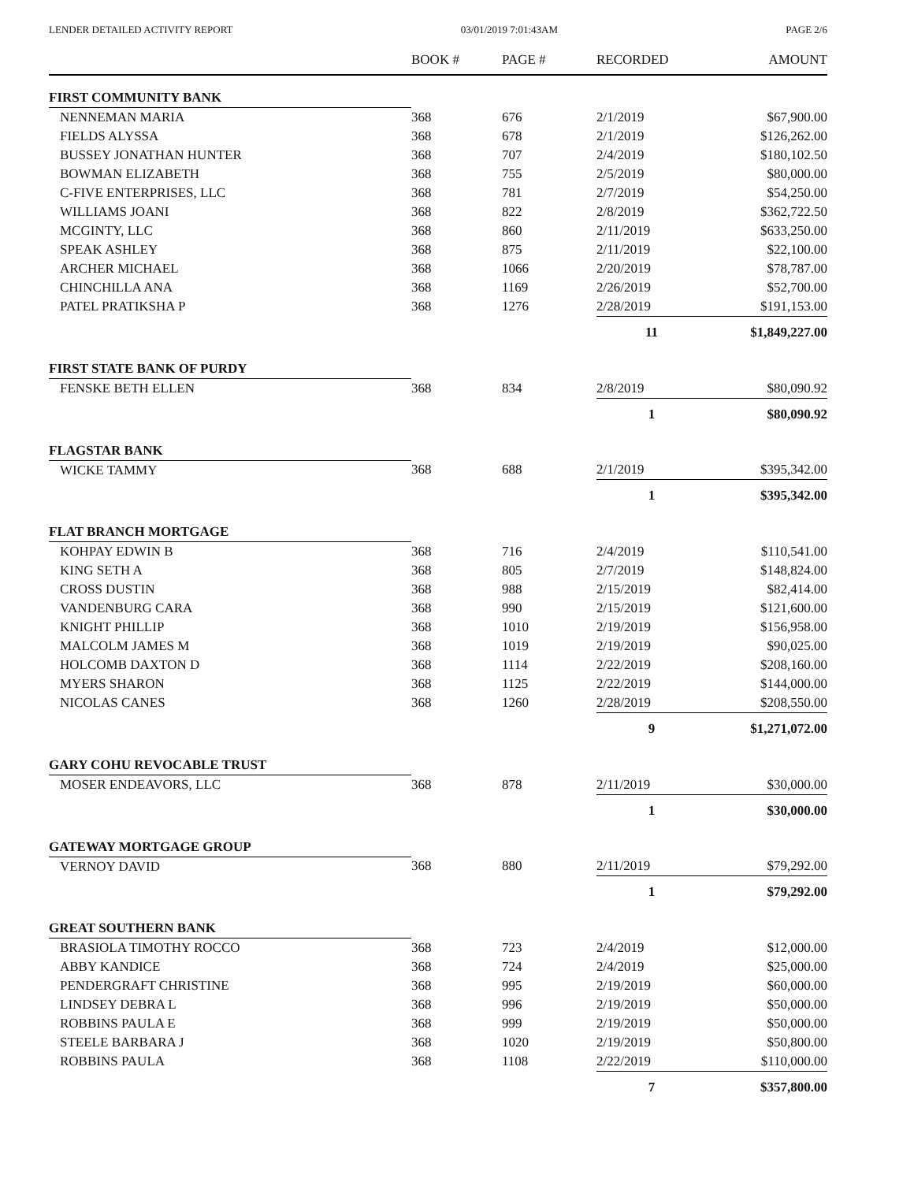LENDER DETAILED ACTIVITY REPORT 03/01/2019 7:01:43AM PAGE 2/6
| | BOOK # | PAGE # | RECORDED | AMOUNT |
| --- | --- | --- | --- | --- |
| FIRST COMMUNITY BANK | | | | |
| NENNEMAN MARIA | 368 | 676 | 2/1/2019 | $67,900.00 |
| FIELDS ALYSSA | 368 | 678 | 2/1/2019 | $126,262.00 |
| BUSSEY JONATHAN HUNTER | 368 | 707 | 2/4/2019 | $180,102.50 |
| BOWMAN ELIZABETH | 368 | 755 | 2/5/2019 | $80,000.00 |
| C-FIVE ENTERPRISES, LLC | 368 | 781 | 2/7/2019 | $54,250.00 |
| WILLIAMS JOANI | 368 | 822 | 2/8/2019 | $362,722.50 |
| MCGINTY, LLC | 368 | 860 | 2/11/2019 | $633,250.00 |
| SPEAK ASHLEY | 368 | 875 | 2/11/2019 | $22,100.00 |
| ARCHER MICHAEL | 368 | 1066 | 2/20/2019 | $78,787.00 |
| CHINCHILLA ANA | 368 | 1169 | 2/26/2019 | $52,700.00 |
| PATEL PRATIKSHA P | 368 | 1276 | 2/28/2019 | $191,153.00 |
| | | | 11 | $1,849,227.00 |
| FIRST STATE BANK OF PURDY | | | | |
| FENSKE BETH ELLEN | 368 | 834 | 2/8/2019 | $80,090.92 |
| | | | 1 | $80,090.92 |
| FLAGSTAR BANK | | | | |
| WICKE TAMMY | 368 | 688 | 2/1/2019 | $395,342.00 |
| | | | 1 | $395,342.00 |
| FLAT BRANCH MORTGAGE | | | | |
| KOHPAY EDWIN B | 368 | 716 | 2/4/2019 | $110,541.00 |
| KING SETH A | 368 | 805 | 2/7/2019 | $148,824.00 |
| CROSS DUSTIN | 368 | 988 | 2/15/2019 | $82,414.00 |
| VANDENBURG CARA | 368 | 990 | 2/15/2019 | $121,600.00 |
| KNIGHT PHILLIP | 368 | 1010 | 2/19/2019 | $156,958.00 |
| MALCOLM JAMES M | 368 | 1019 | 2/19/2019 | $90,025.00 |
| HOLCOMB DAXTON D | 368 | 1114 | 2/22/2019 | $208,160.00 |
| MYERS SHARON | 368 | 1125 | 2/22/2019 | $144,000.00 |
| NICOLAS CANES | 368 | 1260 | 2/28/2019 | $208,550.00 |
| | | | 9 | $1,271,072.00 |
| GARY COHU REVOCABLE TRUST | | | | |
| MOSER ENDEAVORS, LLC | 368 | 878 | 2/11/2019 | $30,000.00 |
| | | | 1 | $30,000.00 |
| GATEWAY MORTGAGE GROUP | | | | |
| VERNOY DAVID | 368 | 880 | 2/11/2019 | $79,292.00 |
| | | | 1 | $79,292.00 |
| GREAT SOUTHERN BANK | | | | |
| BRASIOLA TIMOTHY ROCCO | 368 | 723 | 2/4/2019 | $12,000.00 |
| ABBY KANDICE | 368 | 724 | 2/4/2019 | $25,000.00 |
| PENDERGRAFT CHRISTINE | 368 | 995 | 2/19/2019 | $60,000.00 |
| LINDSEY DEBRA L | 368 | 996 | 2/19/2019 | $50,000.00 |
| ROBBINS PAULA E | 368 | 999 | 2/19/2019 | $50,000.00 |
| STEELE BARBARA J | 368 | 1020 | 2/19/2019 | $50,800.00 |
| ROBBINS PAULA | 368 | 1108 | 2/22/2019 | $110,000.00 |
| | | | 7 | $357,800.00 |